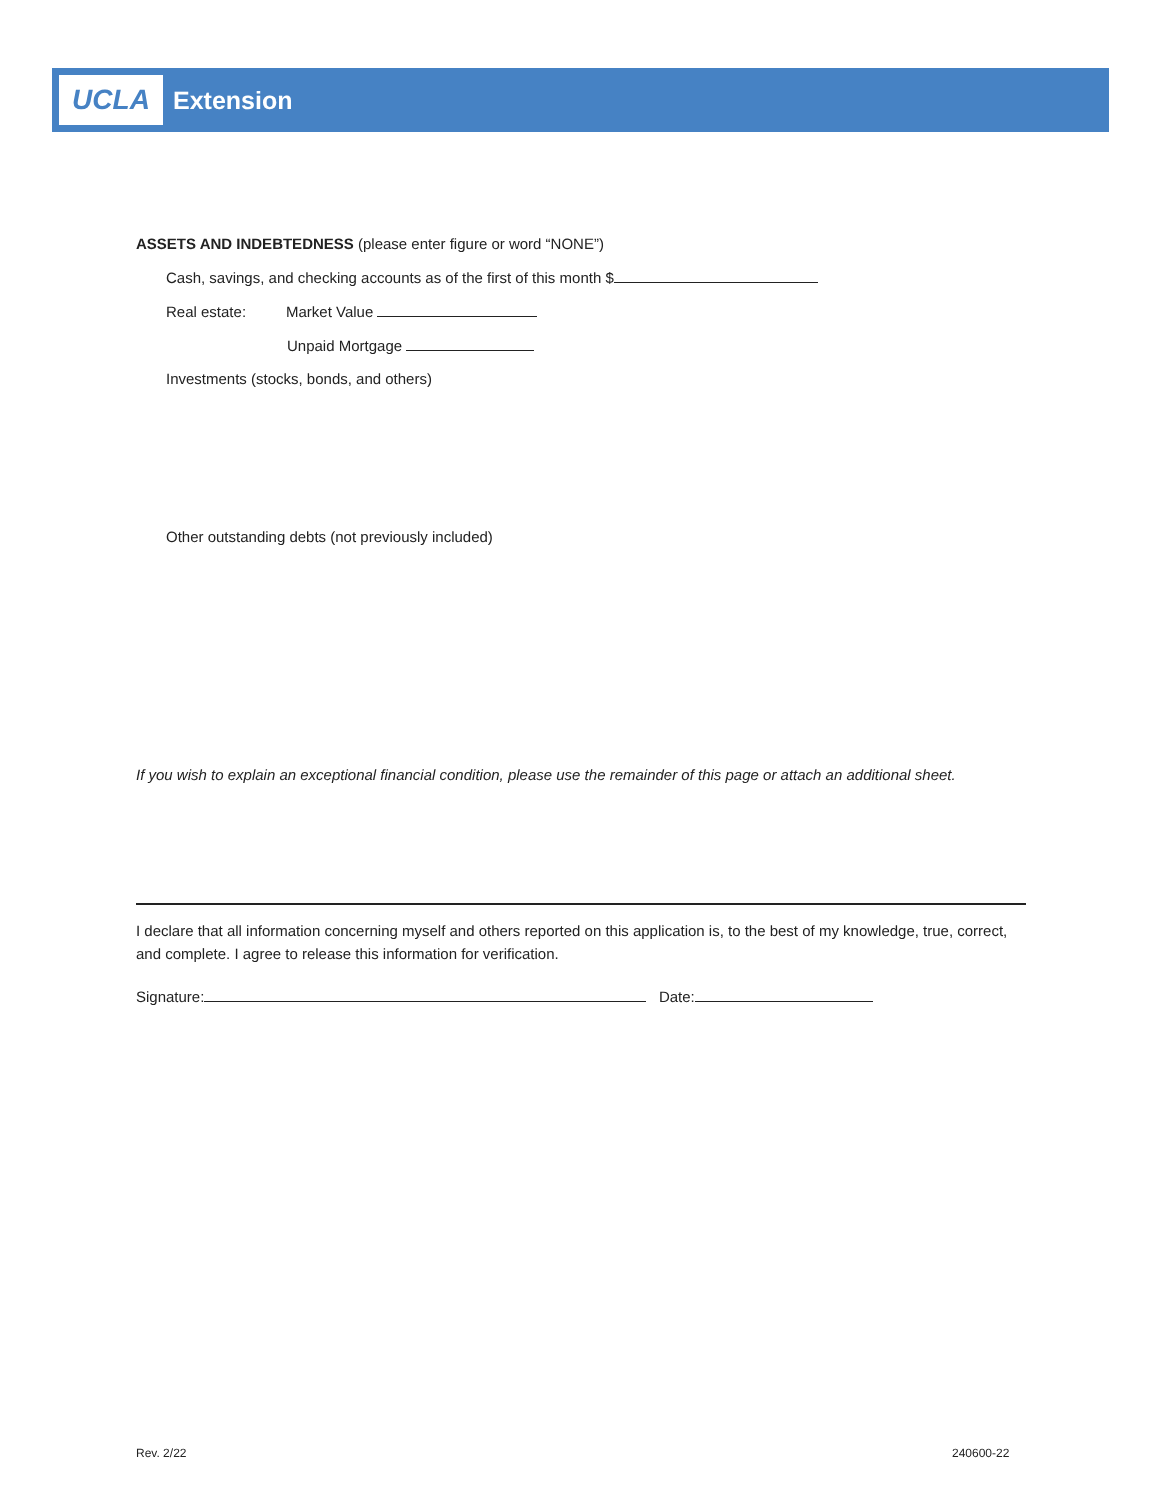UCLA
Extension
ASSETS AND INDEBTEDNESS (please enter figure or word “NONE”)
Cash, savings, and checking accounts as of the first of this month $
Real estate: Market Value
Unpaid Mortgage
Investments (stocks, bonds, and others)
Other outstanding debts (not previously included)
If you wish to explain an exceptional financial condition, please use the remainder of this page or attach an additional sheet.
I declare that all information concerning myself and others reported on this application is, to the best of my knowledge, true, correct, and complete. I agree to release this information for verification.
Signature: Date:
Rev. 2/22 240600-22